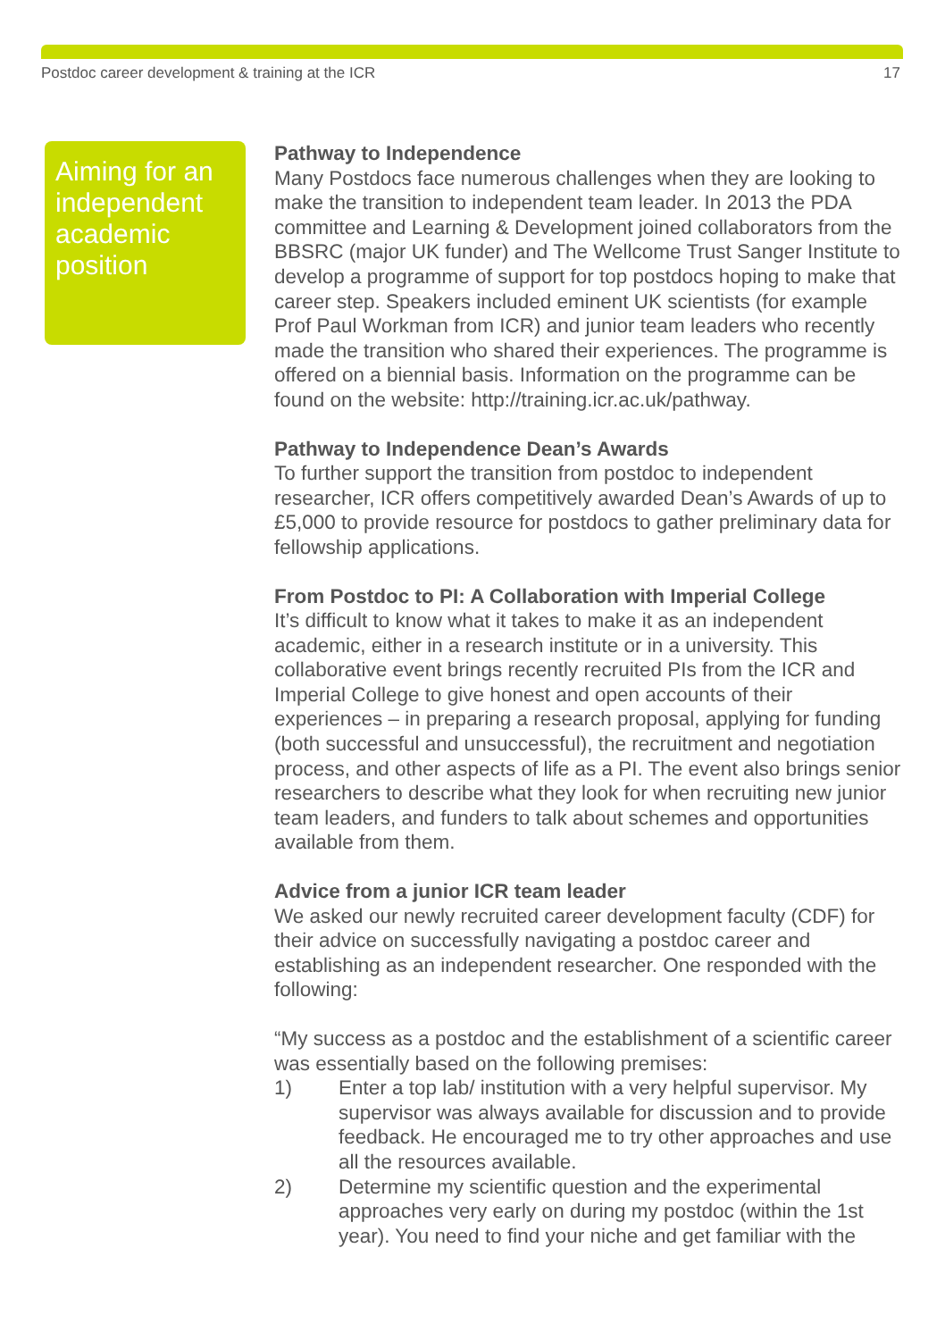Postdoc career development & training at the ICR 17
Aiming for an independent academic position
Pathway to Independence
Many Postdocs face numerous challenges when they are looking to make the transition to independent team leader. In 2013 the PDA committee and Learning & Development joined collaborators from the BBSRC (major UK funder) and The Wellcome Trust Sanger Institute to develop a programme of support for top postdocs hoping to make that career step. Speakers included eminent UK scientists (for example Prof Paul Workman from ICR) and junior team leaders who recently made the transition who shared their experiences. The programme is offered on a biennial basis. Information on the programme can be found on the website: http://training.icr.ac.uk/pathway.
Pathway to Independence Dean’s Awards
To further support the transition from postdoc to independent researcher, ICR offers competitively awarded Dean’s Awards of up to £5,000 to provide resource for postdocs to gather preliminary data for fellowship applications.
From Postdoc to PI: A Collaboration with Imperial College
It’s difficult to know what it takes to make it as an independent academic, either in a research institute or in a university. This collaborative event brings recently recruited PIs from the ICR and Imperial College to give honest and open accounts of their experiences – in preparing a research proposal, applying for funding (both successful and unsuccessful), the recruitment and negotiation process, and other aspects of life as a PI. The event also brings senior researchers to describe what they look for when recruiting new junior team leaders, and funders to talk about schemes and opportunities available from them.
Advice from a junior ICR team leader
We asked our newly recruited career development faculty (CDF) for their advice on successfully navigating a postdoc career and establishing as an independent researcher. One responded with the following:
“My success as a postdoc and the establishment of a scientific career was essentially based on the following premises:
1) Enter a top lab/ institution with a very helpful supervisor. My supervisor was always available for discussion and to provide feedback. He encouraged me to try other approaches and use all the resources available.
2) Determine my scientific question and the experimental approaches very early on during my postdoc (within the 1st year). You need to find your niche and get familiar with the